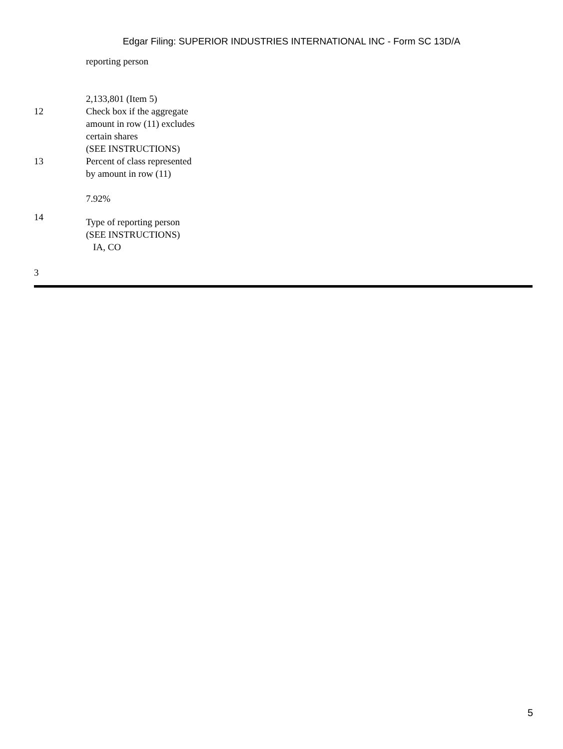Edgar Filing: SUPERIOR INDUSTRIES INTERNATIONAL INC - Form SC 13D/A
| | reporting person 2,133,801 (Item 5) |
| 12 | Check box if the aggregate amount in row (11) excludes certain shares (SEE INSTRUCTIONS) |
| 13 | Percent of class represented by amount in row (11) 7.92% |
| 14 | Type of reporting person (SEE INSTRUCTIONS) IA, CO |
3
5